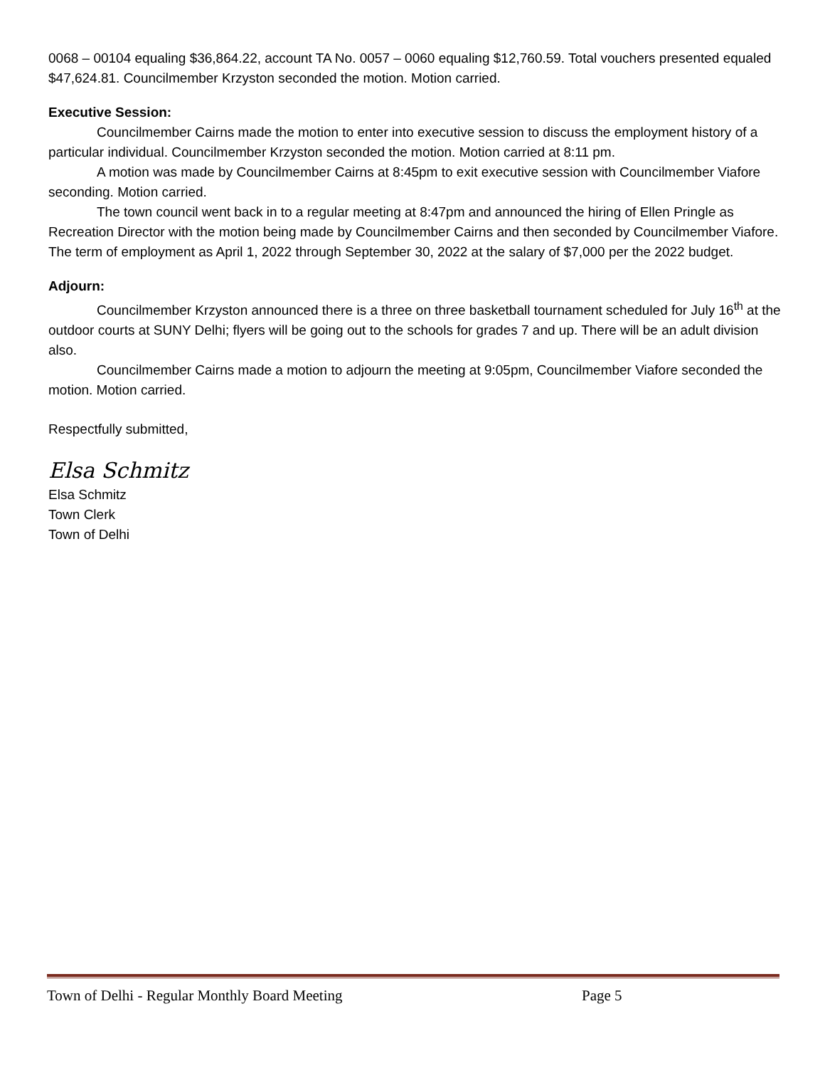0068 – 00104 equaling $36,864.22, account TA No. 0057 – 0060 equaling $12,760.59. Total vouchers presented equaled $47,624.81. Councilmember Krzyston seconded the motion. Motion carried.
Executive Session:
Councilmember Cairns made the motion to enter into executive session to discuss the employment history of a particular individual. Councilmember Krzyston seconded the motion. Motion carried at 8:11 pm.
A motion was made by Councilmember Cairns at 8:45pm to exit executive session with Councilmember Viafore seconding. Motion carried.
The town council went back in to a regular meeting at 8:47pm and announced the hiring of Ellen Pringle as Recreation Director with the motion being made by Councilmember Cairns and then seconded by Councilmember Viafore. The term of employment as April 1, 2022 through September 30, 2022 at the salary of $7,000 per the 2022 budget.
Adjourn:
Councilmember Krzyston announced there is a three on three basketball tournament scheduled for July 16<sup>th</sup> at the outdoor courts at SUNY Delhi; flyers will be going out to the schools for grades 7 and up. There will be an adult division also.
Councilmember Cairns made a motion to adjourn the meeting at 9:05pm, Councilmember Viafore seconded the motion. Motion carried.
Respectfully submitted,
Elsa Schmitz
Elsa Schmitz
Town Clerk
Town of Delhi
Town of Delhi - Regular Monthly Board Meeting Page 5